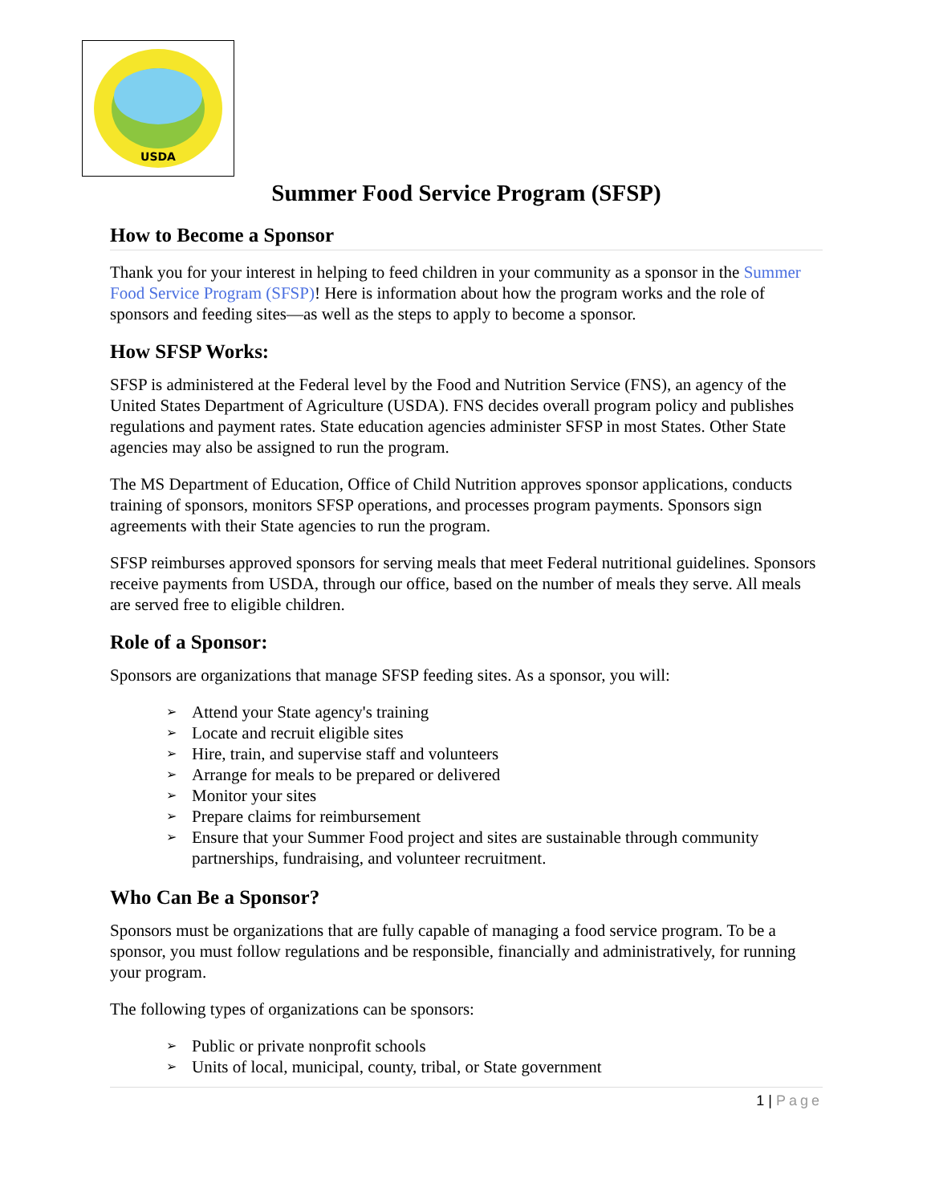USDA
Summer Food Service Program (SFSP)
How to Become a Sponsor
Thank you for your interest in helping to feed children in your community as a sponsor in the Summer Food Service Program (SFSP)! Here is information about how the program works and the role of sponsors and feeding sites—as well as the steps to apply to become a sponsor.
How SFSP Works:
SFSP is administered at the Federal level by the Food and Nutrition Service (FNS), an agency of the United States Department of Agriculture (USDA). FNS decides overall program policy and publishes regulations and payment rates. State education agencies administer SFSP in most States. Other State agencies may also be assigned to run the program.
The MS Department of Education, Office of Child Nutrition approves sponsor applications, conducts training of sponsors, monitors SFSP operations, and processes program payments. Sponsors sign agreements with their State agencies to run the program.
SFSP reimburses approved sponsors for serving meals that meet Federal nutritional guidelines. Sponsors receive payments from USDA, through our office, based on the number of meals they serve. All meals are served free to eligible children.
Role of a Sponsor:
Sponsors are organizations that manage SFSP feeding sites. As a sponsor, you will:
➢ Attend your State agency's training
➢ Locate and recruit eligible sites
➢ Hire, train, and supervise staff and volunteers
➢ Arrange for meals to be prepared or delivered
➢ Monitor your sites
➢ Prepare claims for reimbursement
➢ Ensure that your Summer Food project and sites are sustainable through community partnerships, fundraising, and volunteer recruitment.
Who Can Be a Sponsor?
Sponsors must be organizations that are fully capable of managing a food service program. To be a sponsor, you must follow regulations and be responsible, financially and administratively, for running your program.
The following types of organizations can be sponsors:
➢ Public or private nonprofit schools
➢ Units of local, municipal, county, tribal, or State government
1 | Page